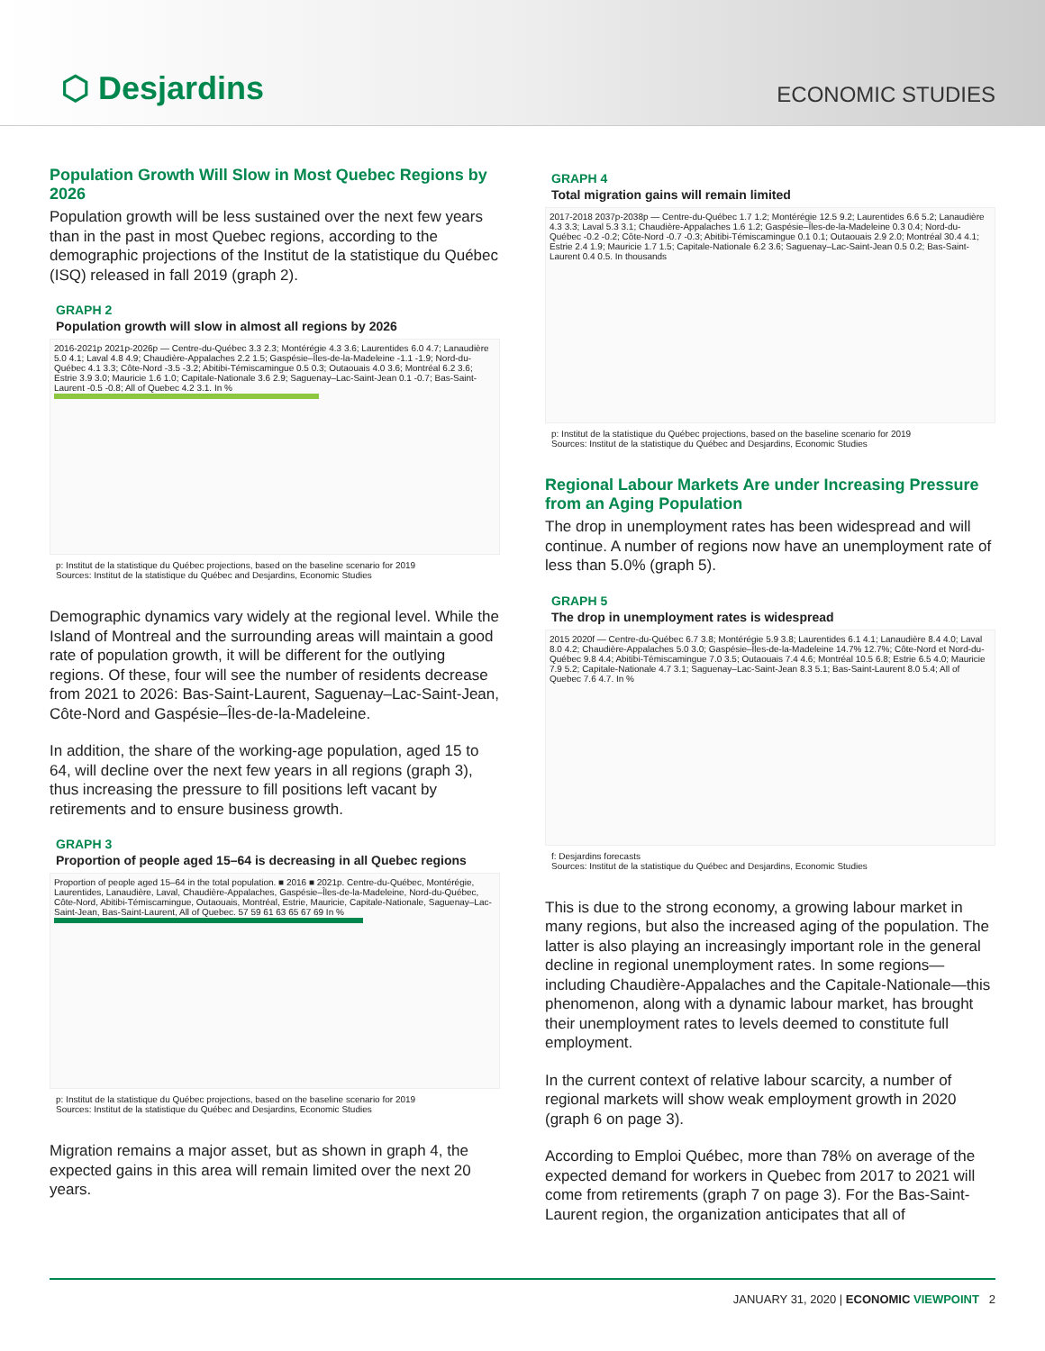⬡ Desjardins
ECONOMIC STUDIES
Population Growth Will Slow in Most Quebec Regions by 2026
Population growth will be less sustained over the next few years than in the past in most Quebec regions, according to the demographic projections of the Institut de la statistique du Québec (ISQ) released in fall 2019 (graph 2).
GRAPH 2
Population growth will slow in almost all regions by 2026
2016-2021p 2021p-2026p — Centre-du-Québec 3.3 2.3; Montérégie 4.3 3.6; Laurentides 6.0 4.7; Lanaudière 5.0 4.1; Laval 4.8 4.9; Chaudière-Appalaches 2.2 1.5; Gaspésie–Îles-de-la-Madeleine -1.1 -1.9; Nord-du-Québec 4.1 3.3; Côte-Nord -3.5 -3.2; Abitibi-Témiscamingue 0.5 0.3; Outaouais 4.0 3.6; Montréal 6.2 3.6; Estrie 3.9 3.0; Mauricie 1.6 1.0; Capitale-Nationale 3.6 2.9; Saguenay–Lac-Saint-Jean 0.1 -0.7; Bas-Saint-Laurent -0.5 -0.8; All of Quebec 4.2 3.1. In %
p: Institut de la statistique du Québec projections, based on the baseline scenario for 2019
Sources: Institut de la statistique du Québec and Desjardins, Economic Studies
Demographic dynamics vary widely at the regional level. While the Island of Montreal and the surrounding areas will maintain a good rate of population growth, it will be different for the outlying regions. Of these, four will see the number of residents decrease from 2021 to 2026: Bas-Saint-Laurent, Saguenay–Lac-Saint-Jean, Côte-Nord and Gaspésie–Îles-de-la-Madeleine.
In addition, the share of the working-age population, aged 15 to 64, will decline over the next few years in all regions (graph 3), thus increasing the pressure to fill positions left vacant by retirements and to ensure business growth.
GRAPH 3
Proportion of people aged 15–64 is decreasing in all Quebec regions
Proportion of people aged 15–64 in the total population. ■ 2016 ■ 2021p. Centre-du-Québec, Montérégie, Laurentides, Lanaudière, Laval, Chaudière-Appalaches, Gaspésie–Îles-de-la-Madeleine, Nord-du-Québec, Côte-Nord, Abitibi-Témiscamingue, Outaouais, Montréal, Estrie, Mauricie, Capitale-Nationale, Saguenay–Lac-Saint-Jean, Bas-Saint-Laurent, All of Quebec. 57 59 61 63 65 67 69 In %
p: Institut de la statistique du Québec projections, based on the baseline scenario for 2019
Sources: Institut de la statistique du Québec and Desjardins, Economic Studies
Migration remains a major asset, but as shown in graph 4, the expected gains in this area will remain limited over the next 20 years.
GRAPH 4
Total migration gains will remain limited
2017-2018 2037p-2038p — Centre-du-Québec 1.7 1.2; Montérégie 12.5 9.2; Laurentides 6.6 5.2; Lanaudière 4.3 3.3; Laval 5.3 3.1; Chaudière-Appalaches 1.6 1.2; Gaspésie–Îles-de-la-Madeleine 0.3 0.4; Nord-du-Québec -0.2 -0.2; Côte-Nord -0.7 -0.3; Abitibi-Témiscamingue 0.1 0.1; Outaouais 2.9 2.0; Montréal 30.4 4.1; Estrie 2.4 1.9; Mauricie 1.7 1.5; Capitale-Nationale 6.2 3.6; Saguenay–Lac-Saint-Jean 0.5 0.2; Bas-Saint-Laurent 0.4 0.5. In thousands
p: Institut de la statistique du Québec projections, based on the baseline scenario for 2019
Sources: Institut de la statistique du Québec and Desjardins, Economic Studies
Regional Labour Markets Are under Increasing Pressure from an Aging Population
The drop in unemployment rates has been widespread and will continue. A number of regions now have an unemployment rate of less than 5.0% (graph 5).
GRAPH 5
The drop in unemployment rates is widespread
2015 2020f — Centre-du-Québec 6.7 3.8; Montérégie 5.9 3.8; Laurentides 6.1 4.1; Lanaudière 8.4 4.0; Laval 8.0 4.2; Chaudière-Appalaches 5.0 3.0; Gaspésie–Îles-de-la-Madeleine 14.7% 12.7%; Côte-Nord et Nord-du-Québec 9.8 4.4; Abitibi-Témiscamingue 7.0 3.5; Outaouais 7.4 4.6; Montréal 10.5 6.8; Estrie 6.5 4.0; Mauricie 7.9 5.2; Capitale-Nationale 4.7 3.1; Saguenay–Lac-Saint-Jean 8.3 5.1; Bas-Saint-Laurent 8.0 5.4; All of Quebec 7.6 4.7. In %
f: Desjardins forecasts
Sources: Institut de la statistique du Québec and Desjardins, Economic Studies
This is due to the strong economy, a growing labour market in many regions, but also the increased aging of the population. The latter is also playing an increasingly important role in the general decline in regional unemployment rates. In some regions—including Chaudière-Appalaches and the Capitale-Nationale—this phenomenon, along with a dynamic labour market, has brought their unemployment rates to levels deemed to constitute full employment.
In the current context of relative labour scarcity, a number of regional markets will show weak employment growth in 2020 (graph 6 on page 3).
According to Emploi Québec, more than 78% on average of the expected demand for workers in Quebec from 2017 to 2021 will come from retirements (graph 7 on page 3). For the Bas-Saint-Laurent region, the organization anticipates that all of
JANUARY 31, 2020 | ECONOMIC VIEWPOINT 2